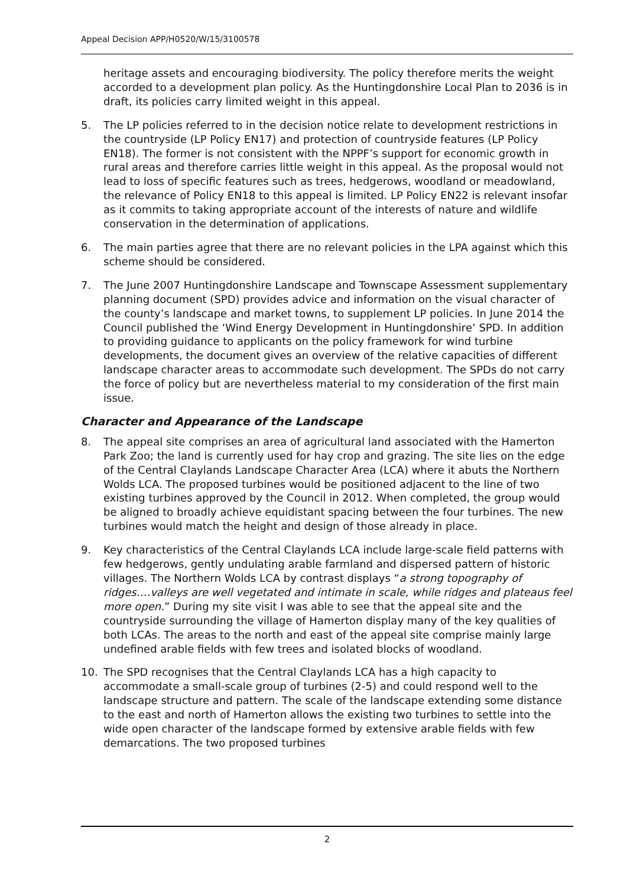Appeal Decision APP/H0520/W/15/3100578
heritage assets and encouraging biodiversity. The policy therefore merits the weight accorded to a development plan policy. As the Huntingdonshire Local Plan to 2036 is in draft, its policies carry limited weight in this appeal.
5. The LP policies referred to in the decision notice relate to development restrictions in the countryside (LP Policy EN17) and protection of countryside features (LP Policy EN18). The former is not consistent with the NPPF’s support for economic growth in rural areas and therefore carries little weight in this appeal. As the proposal would not lead to loss of specific features such as trees, hedgerows, woodland or meadowland, the relevance of Policy EN18 to this appeal is limited. LP Policy EN22 is relevant insofar as it commits to taking appropriate account of the interests of nature and wildlife conservation in the determination of applications.
6. The main parties agree that there are no relevant policies in the LPA against which this scheme should be considered.
7. The June 2007 Huntingdonshire Landscape and Townscape Assessment supplementary planning document (SPD) provides advice and information on the visual character of the county’s landscape and market towns, to supplement LP policies. In June 2014 the Council published the ‘Wind Energy Development in Huntingdonshire’ SPD. In addition to providing guidance to applicants on the policy framework for wind turbine developments, the document gives an overview of the relative capacities of different landscape character areas to accommodate such development. The SPDs do not carry the force of policy but are nevertheless material to my consideration of the first main issue.
Character and Appearance of the Landscape
8. The appeal site comprises an area of agricultural land associated with the Hamerton Park Zoo; the land is currently used for hay crop and grazing. The site lies on the edge of the Central Claylands Landscape Character Area (LCA) where it abuts the Northern Wolds LCA. The proposed turbines would be positioned adjacent to the line of two existing turbines approved by the Council in 2012. When completed, the group would be aligned to broadly achieve equidistant spacing between the four turbines. The new turbines would match the height and design of those already in place.
9. Key characteristics of the Central Claylands LCA include large-scale field patterns with few hedgerows, gently undulating arable farmland and dispersed pattern of historic villages. The Northern Wolds LCA by contrast displays “a strong topography of ridges….valleys are well vegetated and intimate in scale, while ridges and plateaus feel more open.” During my site visit I was able to see that the appeal site and the countryside surrounding the village of Hamerton display many of the key qualities of both LCAs. The areas to the north and east of the appeal site comprise mainly large undefined arable fields with few trees and isolated blocks of woodland.
10. The SPD recognises that the Central Claylands LCA has a high capacity to accommodate a small-scale group of turbines (2-5) and could respond well to the landscape structure and pattern. The scale of the landscape extending some distance to the east and north of Hamerton allows the existing two turbines to settle into the wide open character of the landscape formed by extensive arable fields with few demarcations. The two proposed turbines
2